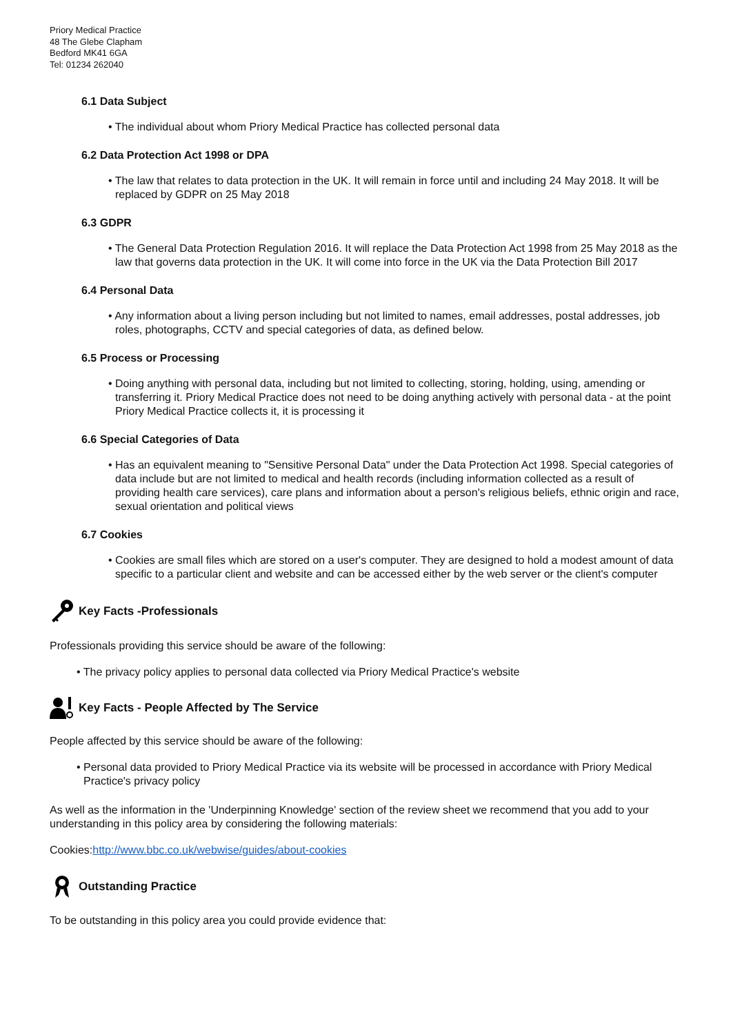Priory Medical Practice
48 The Glebe Clapham
Bedford MK41 6GA
Tel: 01234 262040
6.1 Data Subject
• The individual about whom Priory Medical Practice has collected personal data
6.2 Data Protection Act 1998 or DPA
• The law that relates to data protection in the UK. It will remain in force until and including 24 May 2018. It will be replaced by GDPR on 25 May 2018
6.3 GDPR
• The General Data Protection Regulation 2016. It will replace the Data Protection Act 1998 from 25 May 2018 as the law that governs data protection in the UK. It will come into force in the UK via the Data Protection Bill 2017
6.4 Personal Data
• Any information about a living person including but not limited to names, email addresses, postal addresses, job roles, photographs, CCTV and special categories of data, as defined below.
6.5 Process or Processing
• Doing anything with personal data, including but not limited to collecting, storing, holding, using, amending or transferring it. Priory Medical Practice does not need to be doing anything actively with personal data - at the point Priory Medical Practice collects it, it is processing it
6.6 Special Categories of Data
• Has an equivalent meaning to "Sensitive Personal Data" under the Data Protection Act 1998. Special categories of data include but are not limited to medical and health records (including information collected as a result of providing health care services), care plans and information about a person's religious beliefs, ethnic origin and race, sexual orientation and political views
6.7 Cookies
• Cookies are small files which are stored on a user's computer. They are designed to hold a modest amount of data specific to a particular client and website and can be accessed either by the web server or the client's computer
Key Facts -Professionals
Professionals providing this service should be aware of the following:
• The privacy policy applies to personal data collected via Priory Medical Practice's website
Key Facts - People Affected by The Service
People affected by this service should be aware of the following:
• Personal data provided to Priory Medical Practice via its website will be processed in accordance with Priory Medical Practice's privacy policy
As well as the information in the 'Underpinning Knowledge' section of the review sheet we recommend that you add to your understanding in this policy area by considering the following materials:
Cookies:http://www.bbc.co.uk/webwise/guides/about-cookies
Outstanding Practice
To be outstanding in this policy area you could provide evidence that: